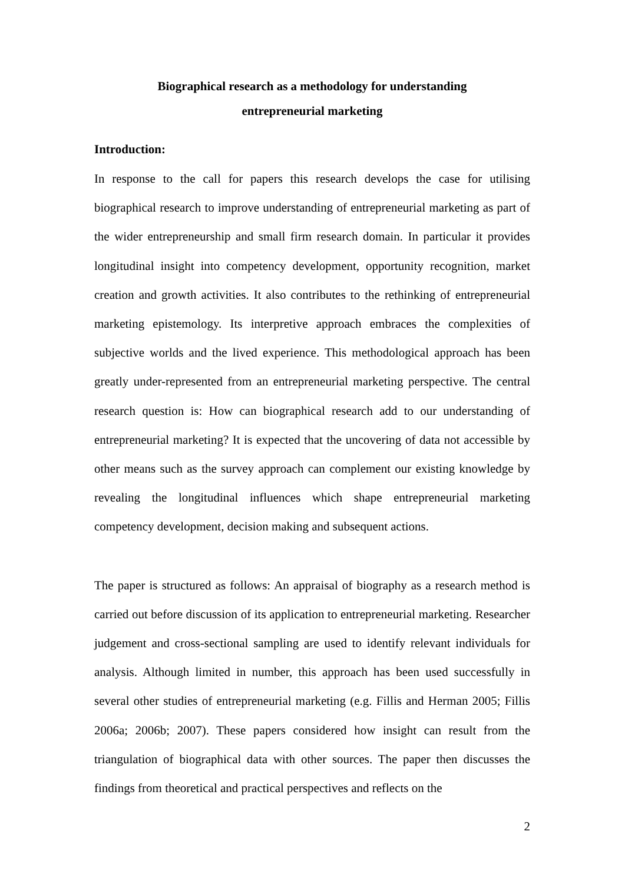Biographical research as a methodology for understanding
entrepreneurial marketing
Introduction:
In response to the call for papers this research develops the case for utilising biographical research to improve understanding of entrepreneurial marketing as part of the wider entrepreneurship and small firm research domain. In particular it provides longitudinal insight into competency development, opportunity recognition, market creation and growth activities. It also contributes to the rethinking of entrepreneurial marketing epistemology. Its interpretive approach embraces the complexities of subjective worlds and the lived experience. This methodological approach has been greatly under-represented from an entrepreneurial marketing perspective. The central research question is: How can biographical research add to our understanding of entrepreneurial marketing? It is expected that the uncovering of data not accessible by other means such as the survey approach can complement our existing knowledge by revealing the longitudinal influences which shape entrepreneurial marketing competency development, decision making and subsequent actions.
The paper is structured as follows: An appraisal of biography as a research method is carried out before discussion of its application to entrepreneurial marketing. Researcher judgement and cross-sectional sampling are used to identify relevant individuals for analysis. Although limited in number, this approach has been used successfully in several other studies of entrepreneurial marketing (e.g. Fillis and Herman 2005; Fillis 2006a; 2006b; 2007). These papers considered how insight can result from the triangulation of biographical data with other sources. The paper then discusses the findings from theoretical and practical perspectives and reflects on the
2